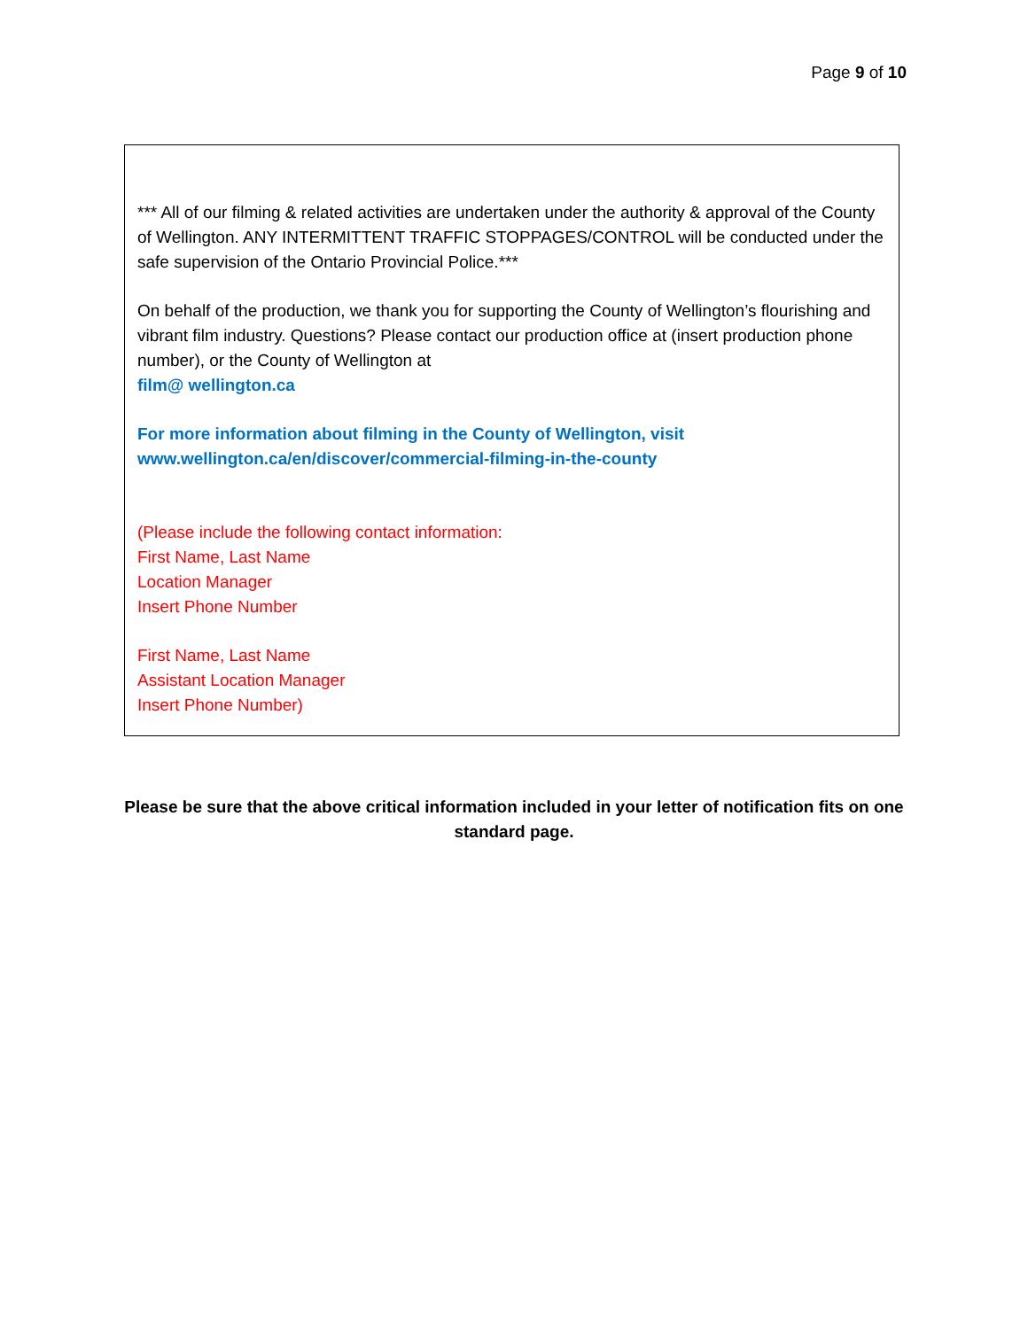Page 9 of 10
*** All of our filming & related activities are undertaken under the authority & approval of the County of Wellington. ANY INTERMITTENT TRAFFIC STOPPAGES/CONTROL will be conducted under the safe supervision of the Ontario Provincial Police.***
On behalf of the production, we thank you for supporting the County of Wellington’s flourishing and vibrant film industry. Questions? Please contact our production office at (insert production phone number), or the County of Wellington at
film@ wellington.ca
For more information about filming in the County of Wellington, visit
www.wellington.ca/en/discover/commercial-filming-in-the-county
(Please include the following contact information:
First Name, Last Name
Location Manager
Insert Phone Number
First Name, Last Name
Assistant Location Manager
Insert Phone Number)
Please be sure that the above critical information included in your letter of notification fits on one standard page.